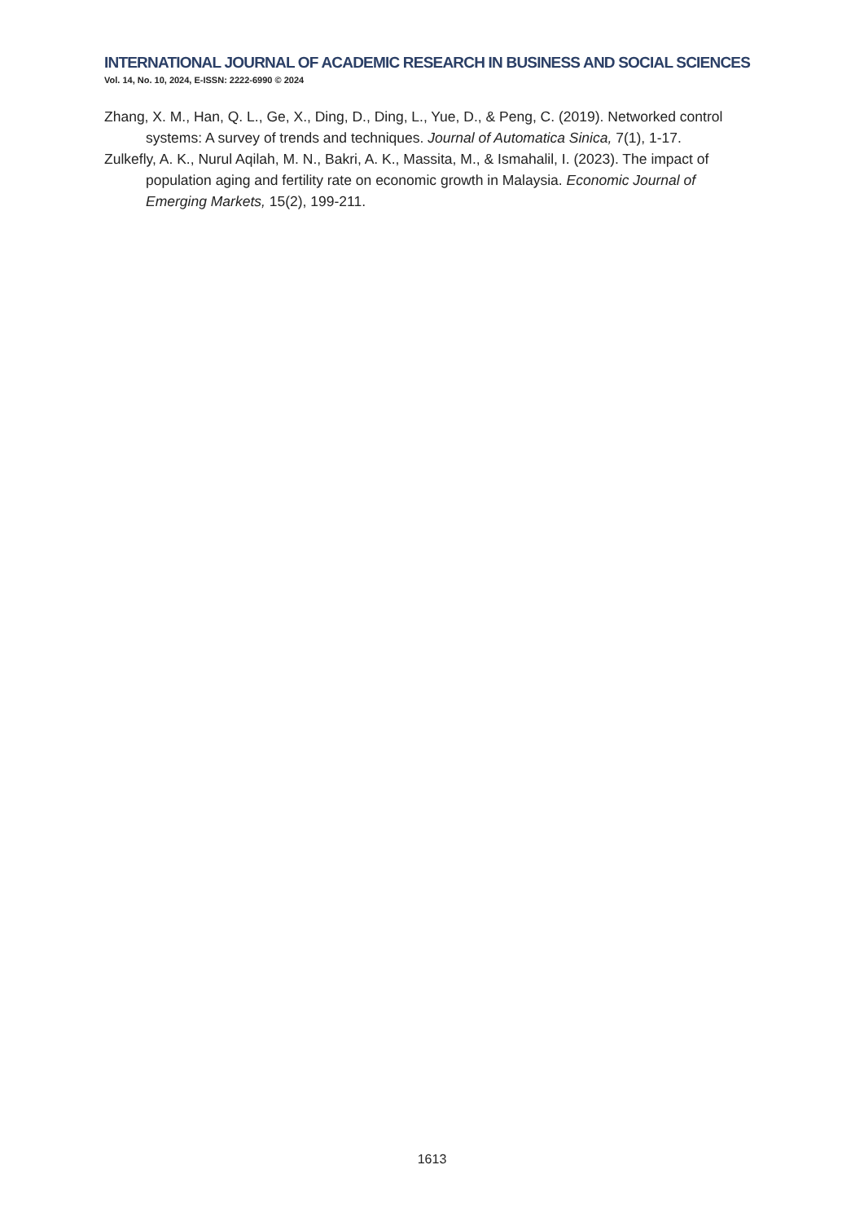INTERNATIONAL JOURNAL OF ACADEMIC RESEARCH IN BUSINESS AND SOCIAL SCIENCES
Vol. 14, No. 10, 2024, E-ISSN: 2222-6990 © 2024
Zhang, X. M., Han, Q. L., Ge, X., Ding, D., Ding, L., Yue, D., & Peng, C. (2019). Networked control systems: A survey of trends and techniques. Journal of Automatica Sinica, 7(1), 1-17.
Zulkefly, A. K., Nurul Aqilah, M. N., Bakri, A. K., Massita, M., & Ismahalil, I. (2023). The impact of population aging and fertility rate on economic growth in Malaysia. Economic Journal of Emerging Markets, 15(2), 199-211.
1613